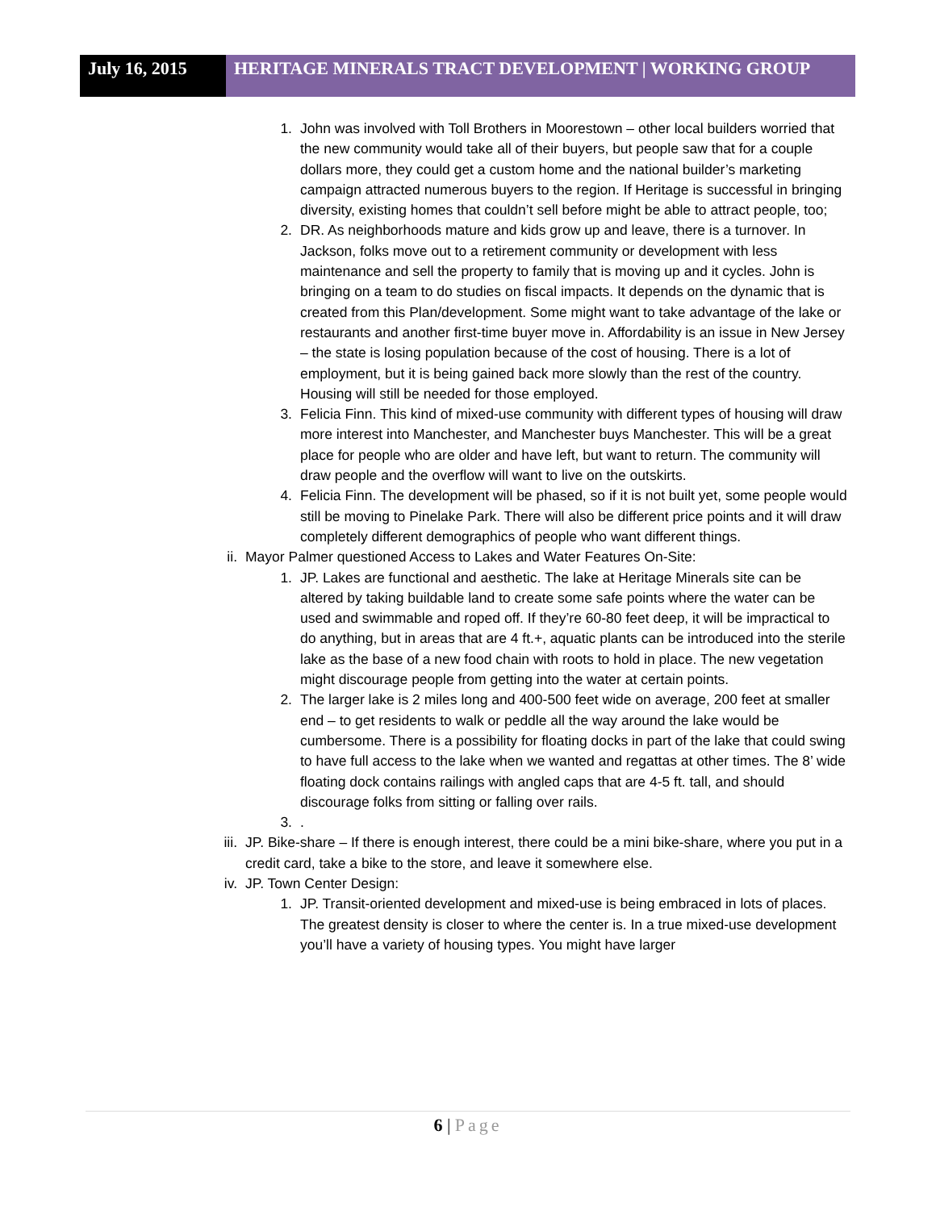July 16, 2015 HERITAGE MINERALS TRACT DEVELOPMENT | WORKING GROUP
1. John was involved with Toll Brothers in Moorestown – other local builders worried that the new community would take all of their buyers, but people saw that for a couple dollars more, they could get a custom home and the national builder’s marketing campaign attracted numerous buyers to the region. If Heritage is successful in bringing diversity, existing homes that couldn’t sell before might be able to attract people, too;
2. DR. As neighborhoods mature and kids grow up and leave, there is a turnover. In Jackson, folks move out to a retirement community or development with less maintenance and sell the property to family that is moving up and it cycles. John is bringing on a team to do studies on fiscal impacts. It depends on the dynamic that is created from this Plan/development. Some might want to take advantage of the lake or restaurants and another first-time buyer move in. Affordability is an issue in New Jersey – the state is losing population because of the cost of housing. There is a lot of employment, but it is being gained back more slowly than the rest of the country. Housing will still be needed for those employed.
3. Felicia Finn. This kind of mixed-use community with different types of housing will draw more interest into Manchester, and Manchester buys Manchester. This will be a great place for people who are older and have left, but want to return. The community will draw people and the overflow will want to live on the outskirts.
4. Felicia Finn. The development will be phased, so if it is not built yet, some people would still be moving to Pinelake Park. There will also be different price points and it will draw completely different demographics of people who want different things.
ii. Mayor Palmer questioned Access to Lakes and Water Features On-Site:
1. JP. Lakes are functional and aesthetic. The lake at Heritage Minerals site can be altered by taking buildable land to create some safe points where the water can be used and swimmable and roped off. If they’re 60-80 feet deep, it will be impractical to do anything, but in areas that are 4 ft.+, aquatic plants can be introduced into the sterile lake as the base of a new food chain with roots to hold in place. The new vegetation might discourage people from getting into the water at certain points.
2. The larger lake is 2 miles long and 400-500 feet wide on average, 200 feet at smaller end – to get residents to walk or peddle all the way around the lake would be cumbersome. There is a possibility for floating docks in part of the lake that could swing to have full access to the lake when we wanted and regattas at other times. The 8’ wide floating dock contains railings with angled caps that are 4-5 ft. tall, and should discourage folks from sitting or falling over rails.
3. .
iii. JP. Bike-share – If there is enough interest, there could be a mini bike-share, where you put in a credit card, take a bike to the store, and leave it somewhere else.
iv. JP. Town Center Design:
1. JP. Transit-oriented development and mixed-use is being embraced in lots of places. The greatest density is closer to where the center is. In a true mixed-use development you’ll have a variety of housing types. You might have larger
6 | Page